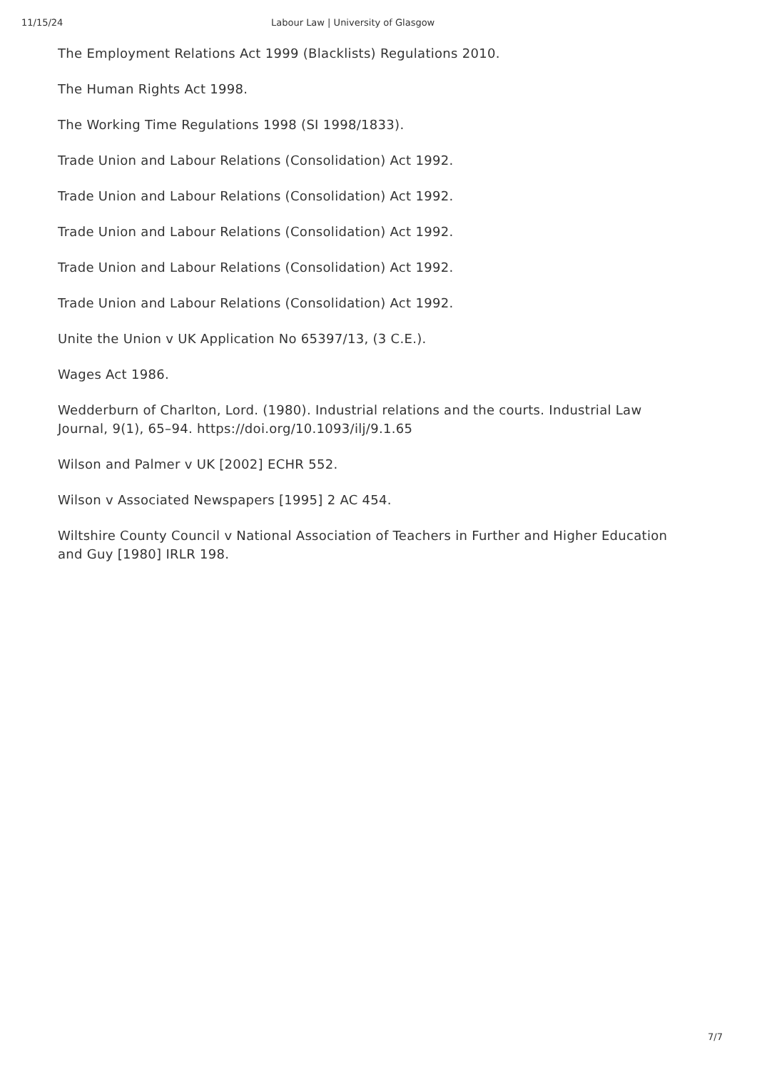11/15/24 Labour Law | University of Glasgow
The Employment Relations Act 1999 (Blacklists) Regulations 2010.
The Human Rights Act 1998.
The Working Time Regulations 1998 (SI 1998/1833).
Trade Union and Labour Relations (Consolidation) Act 1992.
Trade Union and Labour Relations (Consolidation) Act 1992.
Trade Union and Labour Relations (Consolidation) Act 1992.
Trade Union and Labour Relations (Consolidation) Act 1992.
Trade Union and Labour Relations (Consolidation) Act 1992.
Unite the Union v UK Application No 65397/13, (3 C.E.).
Wages Act 1986.
Wedderburn of Charlton, Lord. (1980). Industrial relations and the courts. Industrial Law Journal, 9(1), 65–94. https://doi.org/10.1093/ilj/9.1.65
Wilson and Palmer v UK [2002] ECHR 552.
Wilson v Associated Newspapers [1995] 2 AC 454.
Wiltshire County Council v National Association of Teachers in Further and Higher Education and Guy [1980] IRLR 198.
7/7